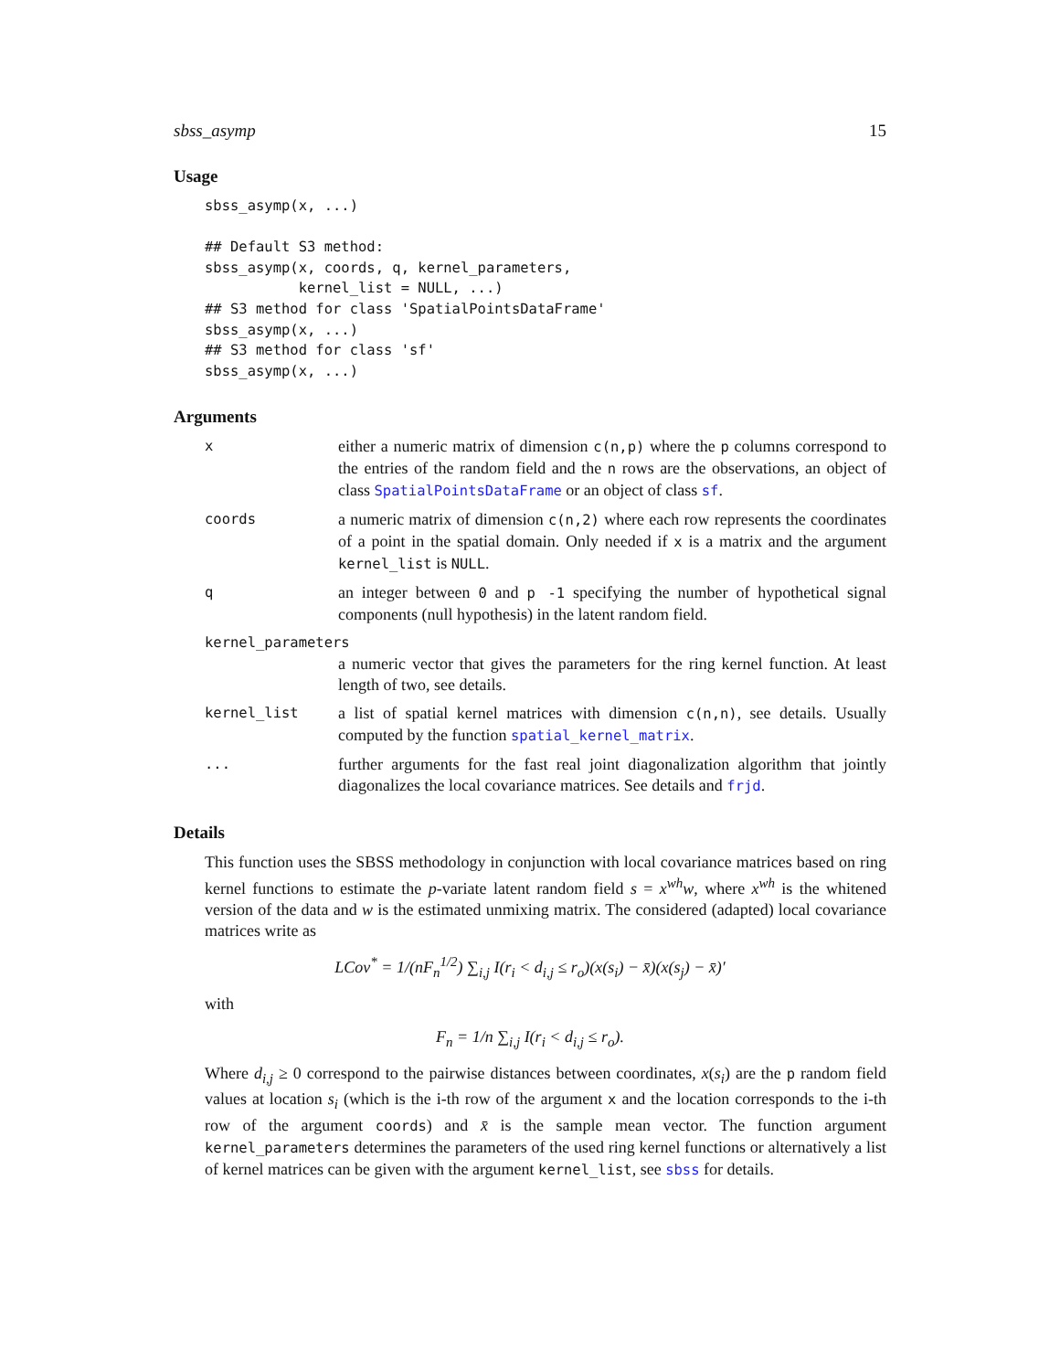sbss_asymp 15
Usage
sbss_asymp(x, ...)

## Default S3 method:
sbss_asymp(x, coords, q, kernel_parameters,
           kernel_list = NULL, ...)
## S3 method for class 'SpatialPointsDataFrame'
sbss_asymp(x, ...)
## S3 method for class 'sf'
sbss_asymp(x, ...)
Arguments
x
either a numeric matrix of dimension c(n,p) where the p columns correspond to the entries of the random field and the n rows are the observations, an object of class SpatialPointsDataFrame or an object of class sf.
coords
a numeric matrix of dimension c(n,2) where each row represents the coordinates of a point in the spatial domain. Only needed if x is a matrix and the argument kernel_list is NULL.
q
an integer between 0 and p -1 specifying the number of hypothetical signal components (null hypothesis) in the latent random field.
kernel_parameters
a numeric vector that gives the parameters for the ring kernel function. At least length of two, see details.
kernel_list
a list of spatial kernel matrices with dimension c(n,n), see details. Usually computed by the function spatial_kernel_matrix.
...
further arguments for the fast real joint diagonalization algorithm that jointly diagonalizes the local covariance matrices. See details and frjd.
Details
This function uses the SBSS methodology in conjunction with local covariance matrices based on ring kernel functions to estimate the p-variate latent random field s = x<sup>wh</sup>w, where x<sup>wh</sup> is the whitened version of the data and w is the estimated unmixing matrix. The considered (adapted) local covariance matrices write as
LCov<sup>*</sup> = 1/(nF<sub>n</sub><sup>1/2</sup>) ∑<sub>i,j</sub> I(r<sub>i</sub> < d<sub>i,j</sub> ≤ r<sub>o</sub>)(x(s<sub>i</sub>) − x̄)(x(s<sub>j</sub>) − x̄)′
with
F<sub>n</sub> = 1/n ∑<sub>i,j</sub> I(r<sub>i</sub> < d<sub>i,j</sub> ≤ r<sub>o</sub>).
Where d<sub>i,j</sub> ≥ 0 correspond to the pairwise distances between coordinates, x(s<sub>i</sub>) are the p random field values at location s<sub>i</sub> (which is the i-th row of the argument x and the location corresponds to the i-th row of the argument coords) and x̄ is the sample mean vector. The function argument kernel_parameters determines the parameters of the used ring kernel functions or alternatively a list of kernel matrices can be given with the argument kernel_list, see sbss for details.